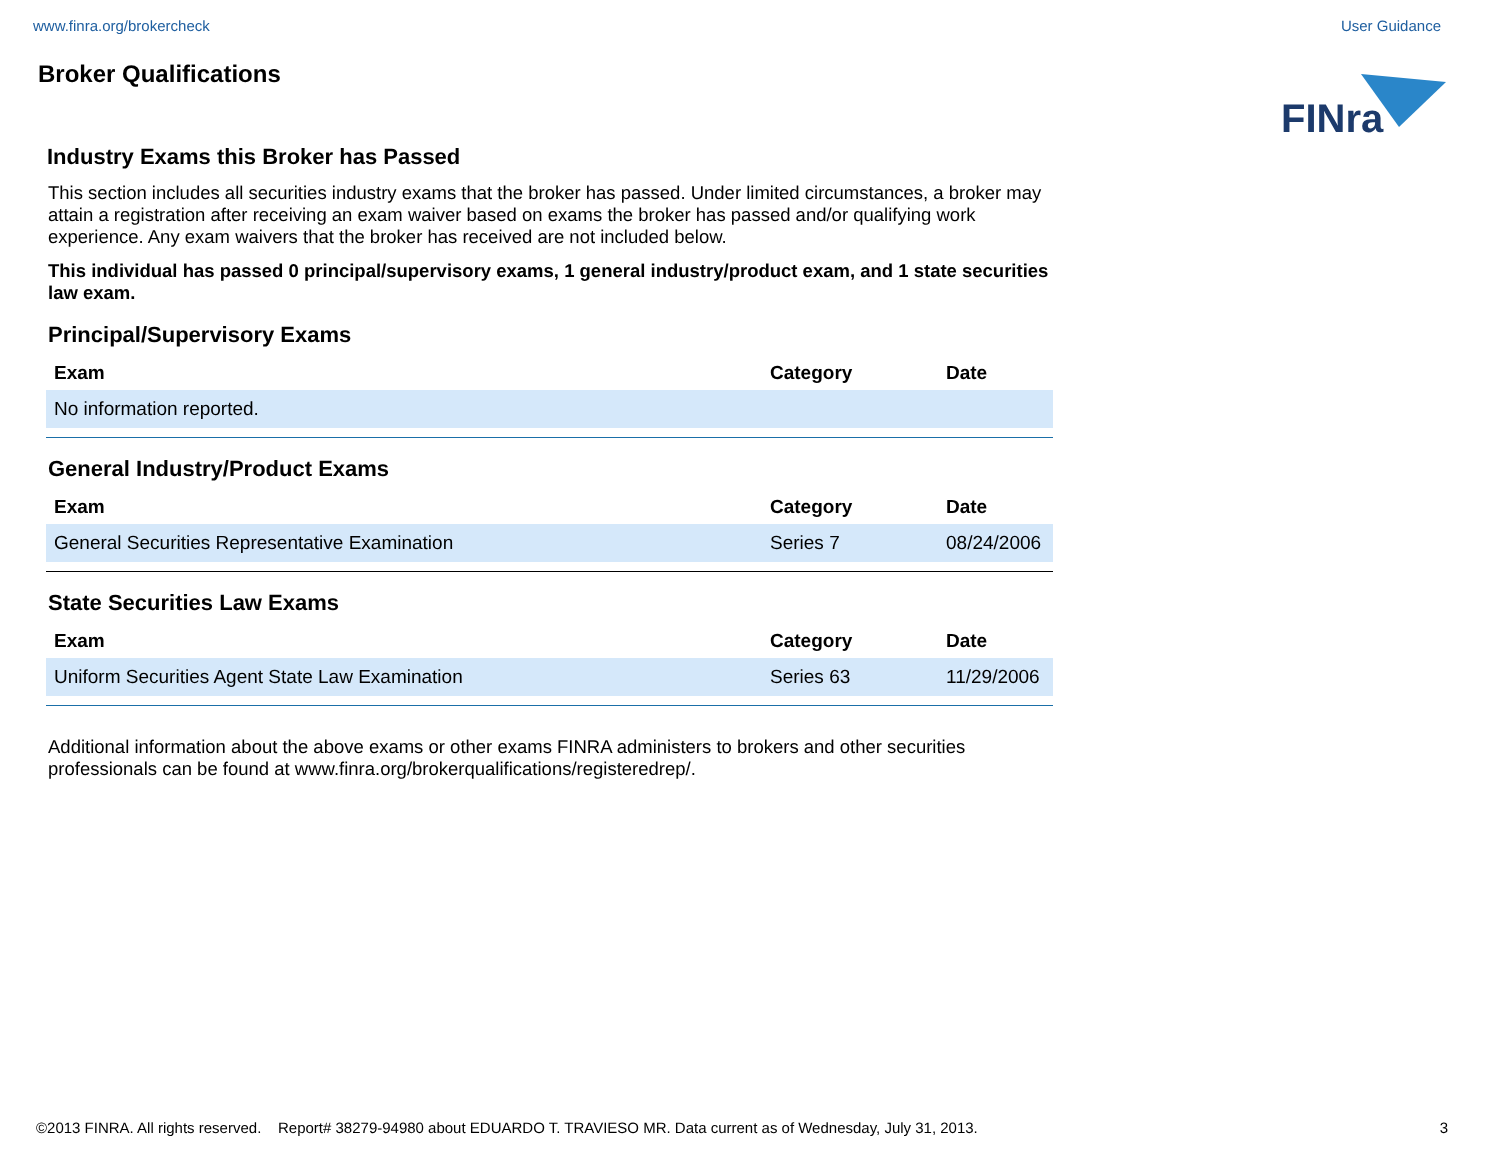www.finra.org/brokercheck User Guidance
Broker Qualifications
FINra
Industry Exams this Broker has Passed
This section includes all securities industry exams that the broker has passed. Under limited circumstances, a broker may attain a registration after receiving an exam waiver based on exams the broker has passed and/or qualifying work experience. Any exam waivers that the broker has received are not included below.
This individual has passed 0 principal/supervisory exams, 1 general industry/product exam, and 1 state securities law exam.
Principal/Supervisory Exams
| Exam | Category | Date |
| --- | --- | --- |
| No information reported. | | |
General Industry/Product Exams
| Exam | Category | Date |
| --- | --- | --- |
| General Securities Representative Examination | Series 7 | 08/24/2006 |
State Securities Law Exams
| Exam | Category | Date |
| --- | --- | --- |
| Uniform Securities Agent State Law Examination | Series 63 | 11/29/2006 |
Additional information about the above exams or other exams FINRA administers to brokers and other securities professionals can be found at www.finra.org/brokerqualifications/registeredrep/.
©2013 FINRA. All rights reserved. Report# 38279-94980 about EDUARDO T. TRAVIESO MR. Data current as of Wednesday, July 31, 2013. 3